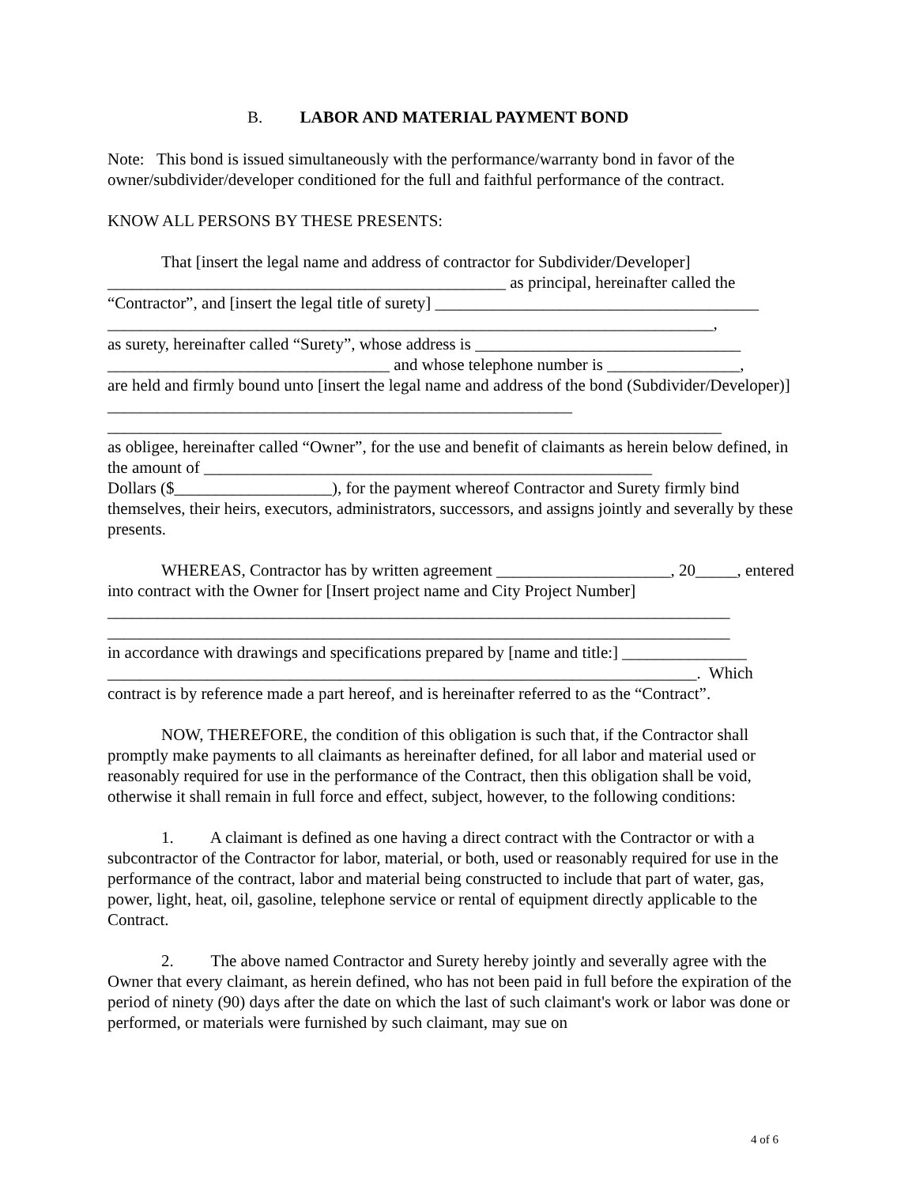B. LABOR AND MATERIAL PAYMENT BOND
Note: This bond is issued simultaneously with the performance/warranty bond in favor of the owner/subdivider/developer conditioned for the full and faithful performance of the contract.
KNOW ALL PERSONS BY THESE PRESENTS:
That [insert the legal name and address of contractor for Subdivider/Developer]
________________________________________________ as principal, hereinafter called the “Contractor”, and [insert the legal title of surety] _______________________________________
_________________________________________________________________________,
as surety, hereinafter called “Surety”, whose address is ________________________________
__________________________________ and whose telephone number is ________________,
are held and firmly bound unto [insert the legal name and address of the bond (Subdivider/Developer)] ________________________________________________________
__________________________________________________________________________
as obligee, hereinafter called “Owner”, for the use and benefit of claimants as herein below defined, in the amount of ______________________________________________________
Dollars ($___________________), for the payment whereof Contractor and Surety firmly bind themselves, their heirs, executors, administrators, successors, and assigns jointly and severally by these presents.
WHEREAS, Contractor has by written agreement _____________________, 20_____, entered into contract with the Owner for [Insert project name and City Project Number]
___________________________________________________________________________
___________________________________________________________________________
in accordance with drawings and specifications prepared by [name and title:] _______________
_______________________________________________________________________. Which contract is by reference made a part hereof, and is hereinafter referred to as the “Contract”.
NOW, THEREFORE, the condition of this obligation is such that, if the Contractor shall promptly make payments to all claimants as hereinafter defined, for all labor and material used or reasonably required for use in the performance of the Contract, then this obligation shall be void, otherwise it shall remain in full force and effect, subject, however, to the following conditions:
1. A claimant is defined as one having a direct contract with the Contractor or with a subcontractor of the Contractor for labor, material, or both, used or reasonably required for use in the performance of the contract, labor and material being constructed to include that part of water, gas, power, light, heat, oil, gasoline, telephone service or rental of equipment directly applicable to the Contract.
2. The above named Contractor and Surety hereby jointly and severally agree with the Owner that every claimant, as herein defined, who has not been paid in full before the expiration of the period of ninety (90) days after the date on which the last of such claimant's work or labor was done or performed, or materials were furnished by such claimant, may sue on
4 of 6